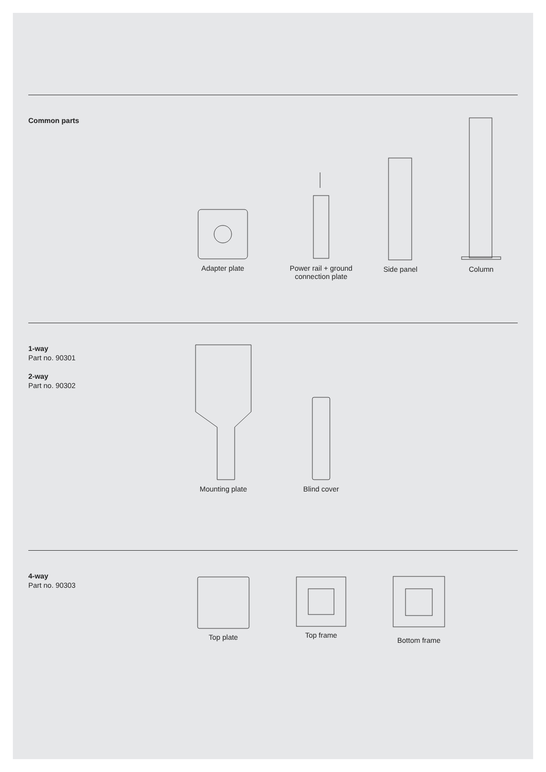Common parts
Adapter plate
Power rail + ground
connection plate
Side panel
Column
1-way
Part no. 90301
2-way
Part no. 90302
Mounting plate
Blind cover
4-way
Part no. 90303
Top plate Top frame
Bottom frame